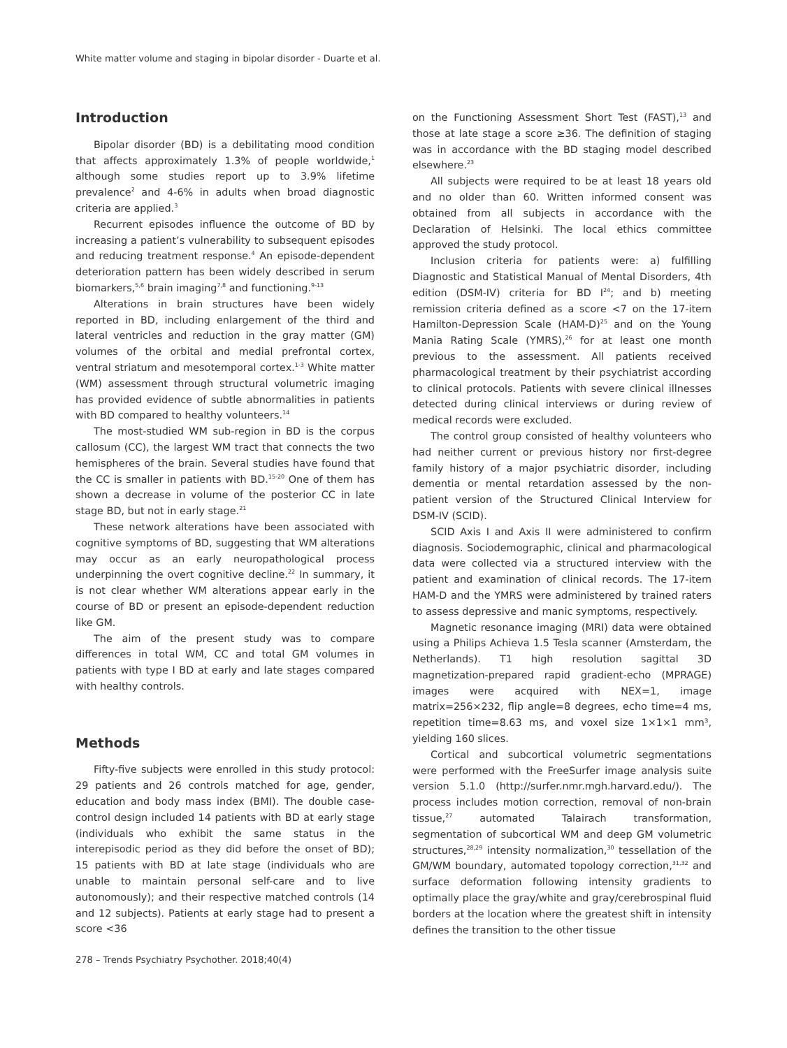White matter volume and staging in bipolar disorder - Duarte et al.
Introduction
Bipolar disorder (BD) is a debilitating mood condition that affects approximately 1.3% of people worldwide,<sup>1</sup> although some studies report up to 3.9% lifetime prevalence<sup>2</sup> and 4-6% in adults when broad diagnostic criteria are applied.<sup>3</sup>
Recurrent episodes influence the outcome of BD by increasing a patient’s vulnerability to subsequent episodes and reducing treatment response.<sup>4</sup> An episode-dependent deterioration pattern has been widely described in serum biomarkers,<sup>5,6</sup> brain imaging<sup>7,8</sup> and functioning.<sup>9-13</sup>
Alterations in brain structures have been widely reported in BD, including enlargement of the third and lateral ventricles and reduction in the gray matter (GM) volumes of the orbital and medial prefrontal cortex, ventral striatum and mesotemporal cortex.<sup>1-3</sup> White matter (WM) assessment through structural volumetric imaging has provided evidence of subtle abnormalities in patients with BD compared to healthy volunteers.<sup>14</sup>
The most-studied WM sub-region in BD is the corpus callosum (CC), the largest WM tract that connects the two hemispheres of the brain. Several studies have found that the CC is smaller in patients with BD.<sup>15-20</sup> One of them has shown a decrease in volume of the posterior CC in late stage BD, but not in early stage.<sup>21</sup>
These network alterations have been associated with cognitive symptoms of BD, suggesting that WM alterations may occur as an early neuropathological process underpinning the overt cognitive decline.<sup>22</sup> In summary, it is not clear whether WM alterations appear early in the course of BD or present an episode-dependent reduction like GM.
The aim of the present study was to compare differences in total WM, CC and total GM volumes in patients with type I BD at early and late stages compared with healthy controls.
Methods
Fifty-five subjects were enrolled in this study protocol: 29 patients and 26 controls matched for age, gender, education and body mass index (BMI). The double case-control design included 14 patients with BD at early stage (individuals who exhibit the same status in the interepisodic period as they did before the onset of BD); 15 patients with BD at late stage (individuals who are unable to maintain personal self-care and to live autonomously); and their respective matched controls (14 and 12 subjects). Patients at early stage had to present a score <36
on the Functioning Assessment Short Test (FAST),<sup>13</sup> and those at late stage a score ≥36. The definition of staging was in accordance with the BD staging model described elsewhere.<sup>23</sup>
All subjects were required to be at least 18 years old and no older than 60. Written informed consent was obtained from all subjects in accordance with the Declaration of Helsinki. The local ethics committee approved the study protocol.
Inclusion criteria for patients were: a) fulfilling Diagnostic and Statistical Manual of Mental Disorders, 4th edition (DSM-IV) criteria for BD I<sup>24</sup>; and b) meeting remission criteria defined as a score <7 on the 17-item Hamilton-Depression Scale (HAM-D)<sup>25</sup> and on the Young Mania Rating Scale (YMRS),<sup>26</sup> for at least one month previous to the assessment. All patients received pharmacological treatment by their psychiatrist according to clinical protocols. Patients with severe clinical illnesses detected during clinical interviews or during review of medical records were excluded.
The control group consisted of healthy volunteers who had neither current or previous history nor first-degree family history of a major psychiatric disorder, including dementia or mental retardation assessed by the non-patient version of the Structured Clinical Interview for DSM-IV (SCID).
SCID Axis I and Axis II were administered to confirm diagnosis. Sociodemographic, clinical and pharmacological data were collected via a structured interview with the patient and examination of clinical records. The 17-item HAM-D and the YMRS were administered by trained raters to assess depressive and manic symptoms, respectively.
Magnetic resonance imaging (MRI) data were obtained using a Philips Achieva 1.5 Tesla scanner (Amsterdam, the Netherlands). T1 high resolution sagittal 3D magnetization-prepared rapid gradient-echo (MPRAGE) images were acquired with NEX=1, image matrix=256×232, flip angle=8 degrees, echo time=4 ms, repetition time=8.63 ms, and voxel size 1×1×1 mm³, yielding 160 slices.
Cortical and subcortical volumetric segmentations were performed with the FreeSurfer image analysis suite version 5.1.0 (http://surfer.nmr.mgh.harvard.edu/). The process includes motion correction, removal of non-brain tissue,<sup>27</sup> automated Talairach transformation, segmentation of subcortical WM and deep GM volumetric structures,<sup>28,29</sup> intensity normalization,<sup>30</sup> tessellation of the GM/WM boundary, automated topology correction,<sup>31,32</sup> and surface deformation following intensity gradients to optimally place the gray/white and gray/cerebrospinal fluid borders at the location where the greatest shift in intensity defines the transition to the other tissue
278 – Trends Psychiatry Psychother. 2018;40(4)